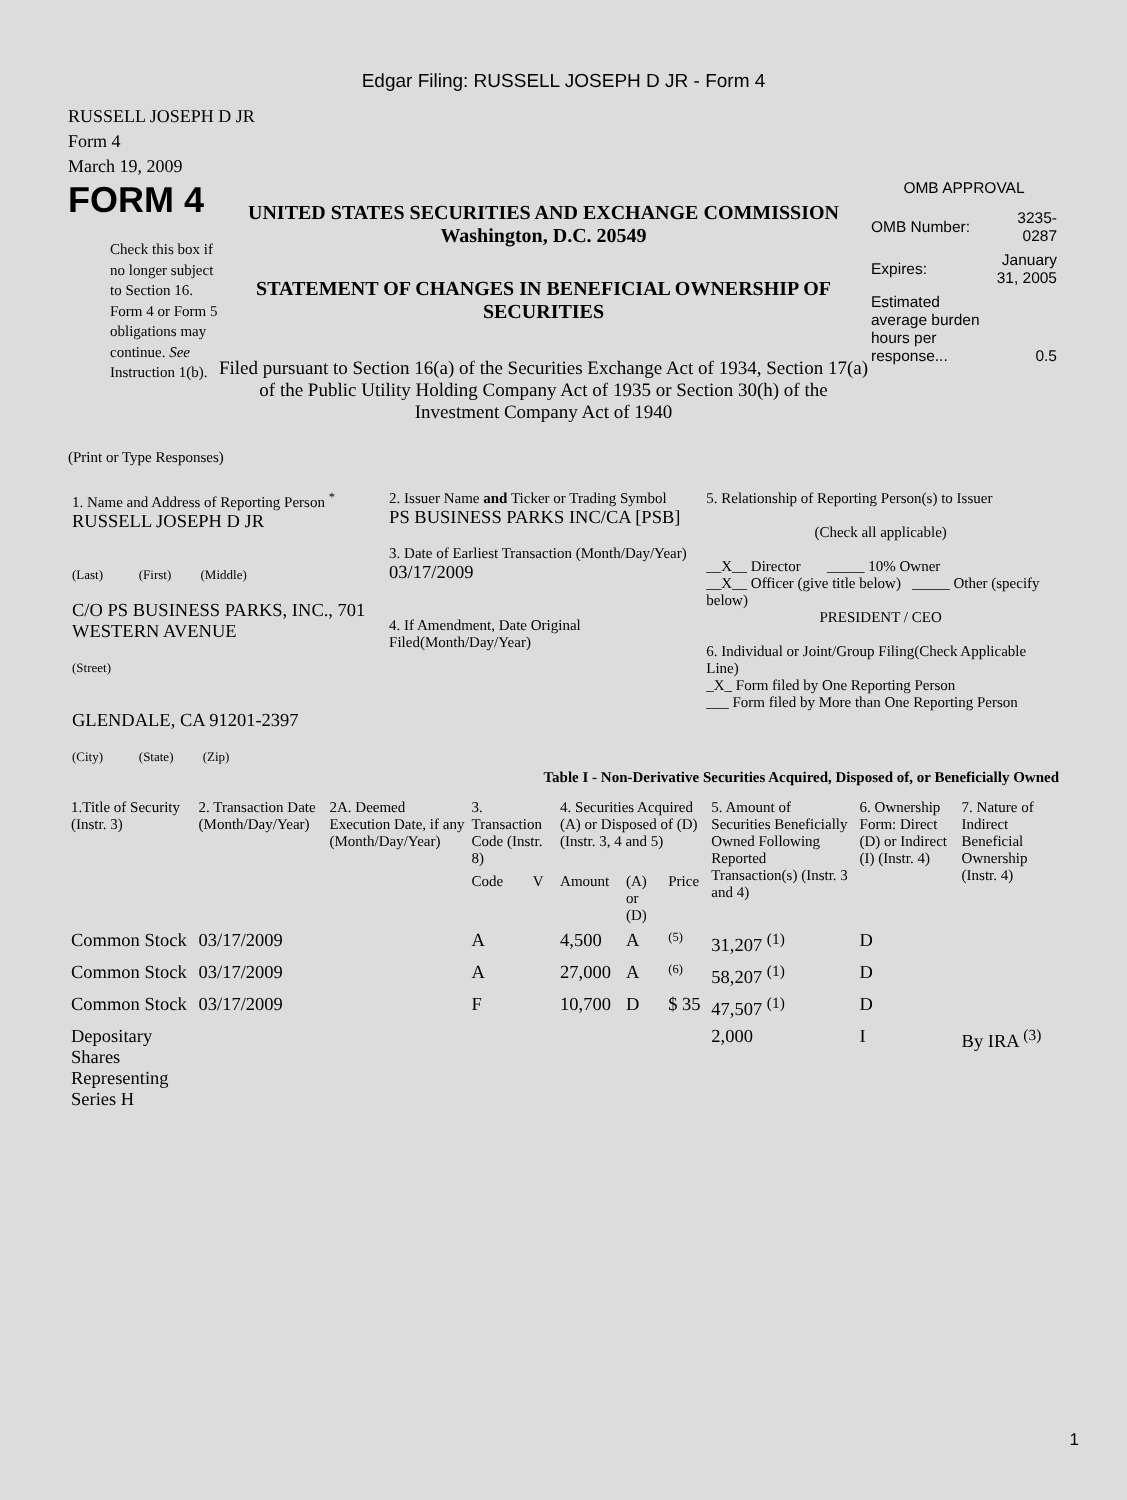Edgar Filing: RUSSELL JOSEPH D JR - Form 4
RUSSELL JOSEPH D JR
Form 4
March 19, 2009
FORM 4
Check this box if no longer subject to Section 16. Form 4 or Form 5 obligations may continue. See Instruction 1(b).
UNITED STATES SECURITIES AND EXCHANGE COMMISSION
Washington, D.C. 20549
STATEMENT OF CHANGES IN BENEFICIAL OWNERSHIP OF SECURITIES
Filed pursuant to Section 16(a) of the Securities Exchange Act of 1934, Section 17(a) of the Public Utility Holding Company Act of 1935 or Section 30(h) of the Investment Company Act of 1940
OMB APPROVAL
| OMB Number: | 3235-0287 |
| Expires: | January 31, 2005 |
| Estimated average burden hours per response... | 0.5 |
(Print or Type Responses)
| 1. Name and Address of Reporting Person <sup>*</sup> RUSSELL JOSEPH D JR (Last) (First) (Middle) C/O PS BUSINESS PARKS, INC., 701 WESTERN AVENUE (Street) GLENDALE, CA 91201-2397 (City) (State) (Zip) | 2. Issuer Name and Ticker or Trading Symbol PS BUSINESS PARKS INC/CA [PSB] 3. Date of Earliest Transaction (Month/Day/Year) 03/17/2009 4. If Amendment, Date Original Filed(Month/Day/Year) | 5. Relationship of Reporting Person(s) to Issuer (Check all applicable) __X__ Director _____ 10% Owner __X__ Officer (give title below) _____ Other (specify below) PRESIDENT / CEO 6. Individual or Joint/Group Filing(Check Applicable Line) _X_ Form filed by One Reporting Person ___ Form filed by More than One Reporting Person |
Table I - Non-Derivative Securities Acquired, Disposed of, or Beneficially Owned
| 1.Title of Security (Instr. 3) | 2. Transaction Date (Month/Day/Year) | 2A. Deemed Execution Date, if any (Month/Day/Year) | 3. Transaction Code (Instr. 8) | | 4. Securities Acquired (A) or Disposed of (D) (Instr. 3, 4 and 5) | | | 5. Amount of Securities Beneficially Owned Following Reported Transaction(s) (Instr. 3 and 4) | 6. Ownership Form: Direct (D) or Indirect (I) (Instr. 4) | 7. Nature of Indirect Beneficial Ownership (Instr. 4) |
| --- | --- | --- | --- | --- | --- | --- | --- | --- | --- | --- |
| | | | Code | V | Amount | (A) or (D) | Price | | | |
| Common Stock | 03/17/2009 | | A | | 4,500 | A | <sup>(5)</sup> | 31,207 <sup>(1)</sup> | D | |
| Common Stock | 03/17/2009 | | A | | 27,000 | A | <sup>(6)</sup> | 58,207 <sup>(1)</sup> | D | |
| Common Stock | 03/17/2009 | | F | | 10,700 | D | $ 35 | 47,507 <sup>(1)</sup> | D | |
| Depositary Shares Representing Series H | | | | | | | | 2,000 | I | By IRA <sup>(3)</sup> |
1